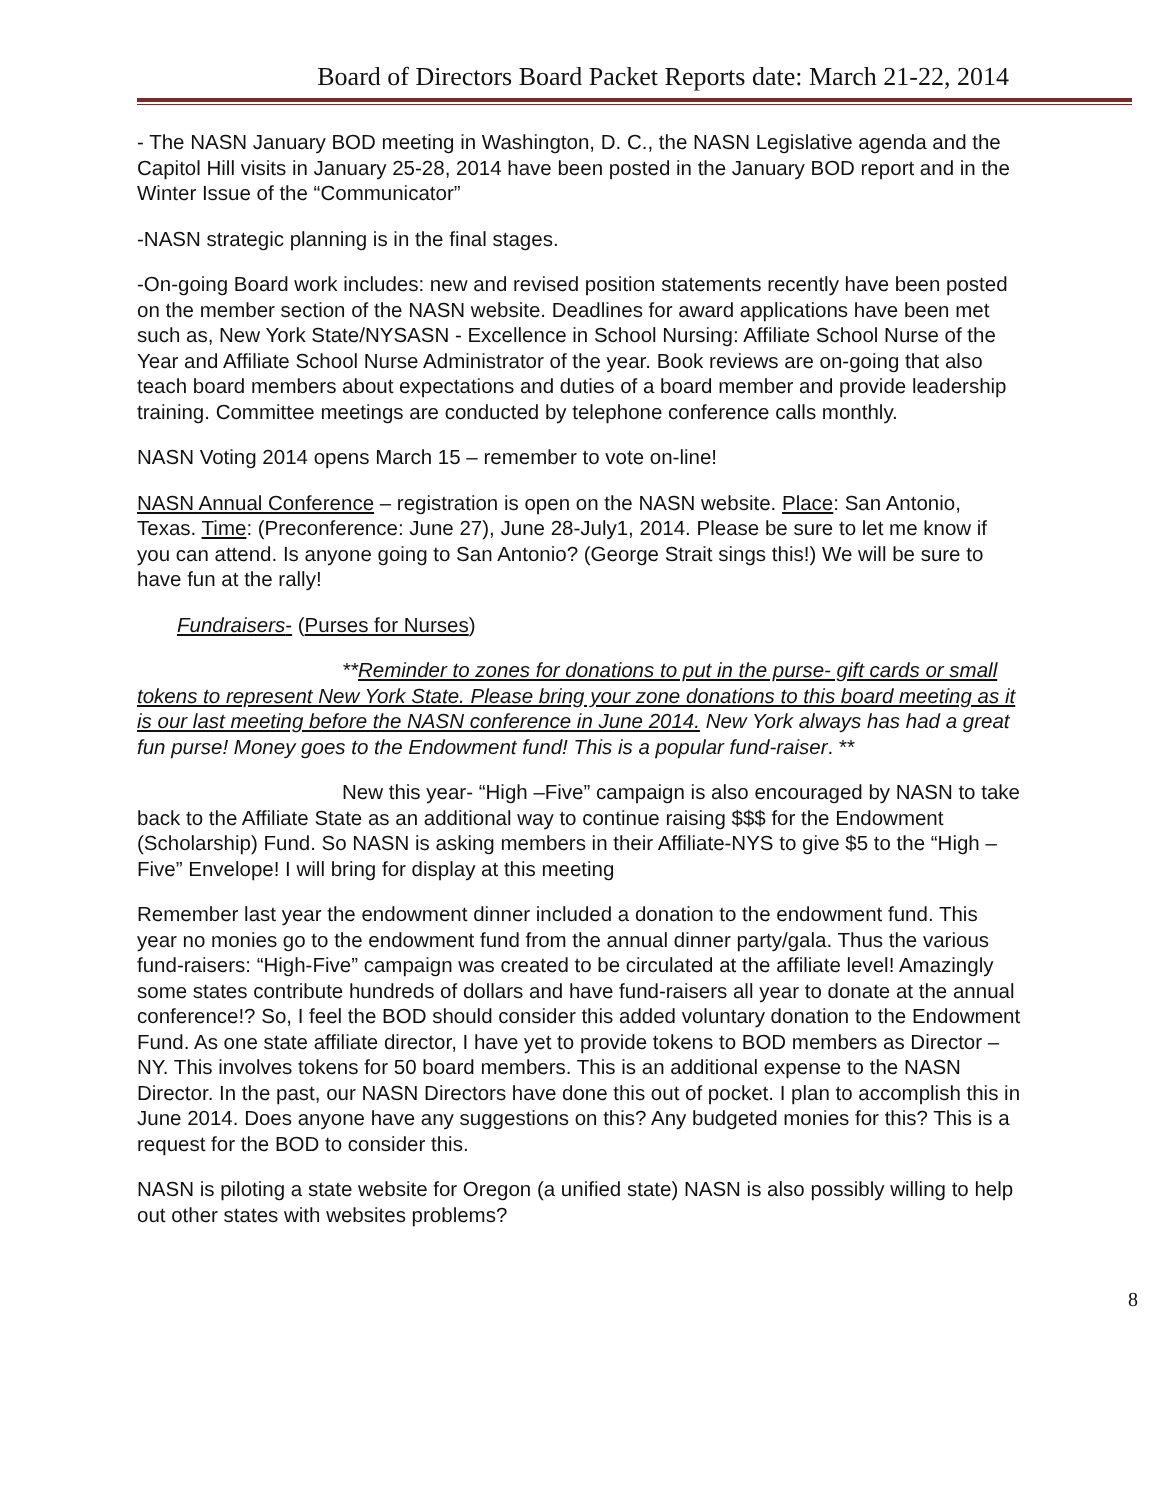Board of Directors Board Packet Reports date: March 21-22, 2014
- The NASN January BOD meeting in Washington, D. C., the NASN Legislative agenda and the Capitol Hill visits in January 25-28, 2014 have been posted in the January BOD report and in the Winter Issue of the “Communicator”
-NASN strategic planning is in the final stages.
-On-going Board work includes: new and revised position statements recently have been posted on the member section of the NASN website. Deadlines for award applications have been met such as, New York State/NYSASN - Excellence in School Nursing: Affiliate School Nurse of the Year and Affiliate School Nurse Administrator of the year. Book reviews are on-going that also teach board members about expectations and duties of a board member and provide leadership training. Committee meetings are conducted by telephone conference calls monthly.
NASN Voting 2014 opens March 15 – remember to vote on-line!
NASN Annual Conference – registration is open on the NASN website. Place: San Antonio, Texas. Time: (Preconference: June 27), June 28-July1, 2014. Please be sure to let me know if you can attend. Is anyone going to San Antonio? (George Strait sings this!) We will be sure to have fun at the rally!
Fundraisers- (Purses for Nurses)
**Reminder to zones for donations to put in the purse- gift cards or small tokens to represent New York State. Please bring your zone donations to this board meeting as it is our last meeting before the NASN conference in June 2014. New York always has had a great fun purse! Money goes to the Endowment fund! This is a popular fund-raiser. **
New this year- “High –Five” campaign is also encouraged by NASN to take back to the Affiliate State as an additional way to continue raising $$$ for the Endowment (Scholarship) Fund. So NASN is asking members in their Affiliate-NYS to give $5 to the “High –Five” Envelope! I will bring for display at this meeting
Remember last year the endowment dinner included a donation to the endowment fund. This year no monies go to the endowment fund from the annual dinner party/gala. Thus the various fund-raisers: “High-Five” campaign was created to be circulated at the affiliate level! Amazingly some states contribute hundreds of dollars and have fund-raisers all year to donate at the annual conference!? So, I feel the BOD should consider this added voluntary donation to the Endowment Fund. As one state affiliate director, I have yet to provide tokens to BOD members as Director –NY. This involves tokens for 50 board members. This is an additional expense to the NASN Director. In the past, our NASN Directors have done this out of pocket. I plan to accomplish this in June 2014. Does anyone have any suggestions on this? Any budgeted monies for this? This is a request for the BOD to consider this.
NASN is piloting a state website for Oregon (a unified state) NASN is also possibly willing to help out other states with websites problems?
8